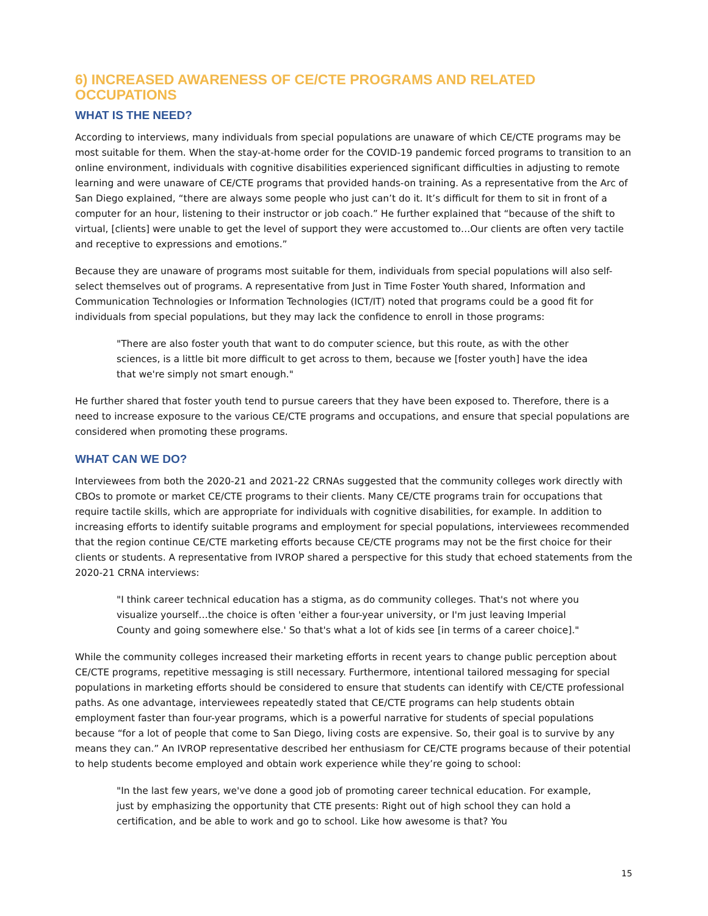6) INCREASED AWARENESS OF CE/CTE PROGRAMS AND RELATED OCCUPATIONS
WHAT IS THE NEED?
According to interviews, many individuals from special populations are unaware of which CE/CTE programs may be most suitable for them. When the stay-at-home order for the COVID-19 pandemic forced programs to transition to an online environment, individuals with cognitive disabilities experienced significant difficulties in adjusting to remote learning and were unaware of CE/CTE programs that provided hands-on training. As a representative from the Arc of San Diego explained, “there are always some people who just can’t do it. It’s difficult for them to sit in front of a computer for an hour, listening to their instructor or job coach.” He further explained that “because of the shift to virtual, [clients] were unable to get the level of support they were accustomed to…Our clients are often very tactile and receptive to expressions and emotions.”
Because they are unaware of programs most suitable for them, individuals from special populations will also self-select themselves out of programs. A representative from Just in Time Foster Youth shared, Information and Communication Technologies or Information Technologies (ICT/IT) noted that programs could be a good fit for individuals from special populations, but they may lack the confidence to enroll in those programs:
"There are also foster youth that want to do computer science, but this route, as with the other sciences, is a little bit more difficult to get across to them, because we [foster youth] have the idea that we're simply not smart enough."
He further shared that foster youth tend to pursue careers that they have been exposed to. Therefore, there is a need to increase exposure to the various CE/CTE programs and occupations, and ensure that special populations are considered when promoting these programs.
WHAT CAN WE DO?
Interviewees from both the 2020-21 and 2021-22 CRNAs suggested that the community colleges work directly with CBOs to promote or market CE/CTE programs to their clients. Many CE/CTE programs train for occupations that require tactile skills, which are appropriate for individuals with cognitive disabilities, for example. In addition to increasing efforts to identify suitable programs and employment for special populations, interviewees recommended that the region continue CE/CTE marketing efforts because CE/CTE programs may not be the first choice for their clients or students. A representative from IVROP shared a perspective for this study that echoed statements from the 2020-21 CRNA interviews:
"I think career technical education has a stigma, as do community colleges. That's not where you visualize yourself…the choice is often 'either a four-year university, or I'm just leaving Imperial County and going somewhere else.' So that's what a lot of kids see [in terms of a career choice]."
While the community colleges increased their marketing efforts in recent years to change public perception about CE/CTE programs, repetitive messaging is still necessary. Furthermore, intentional tailored messaging for special populations in marketing efforts should be considered to ensure that students can identify with CE/CTE professional paths. As one advantage, interviewees repeatedly stated that CE/CTE programs can help students obtain employment faster than four-year programs, which is a powerful narrative for students of special populations because “for a lot of people that come to San Diego, living costs are expensive. So, their goal is to survive by any means they can.” An IVROP representative described her enthusiasm for CE/CTE programs because of their potential to help students become employed and obtain work experience while they’re going to school:
"In the last few years, we've done a good job of promoting career technical education. For example, just by emphasizing the opportunity that CTE presents: Right out of high school they can hold a certification, and be able to work and go to school. Like how awesome is that? You
15